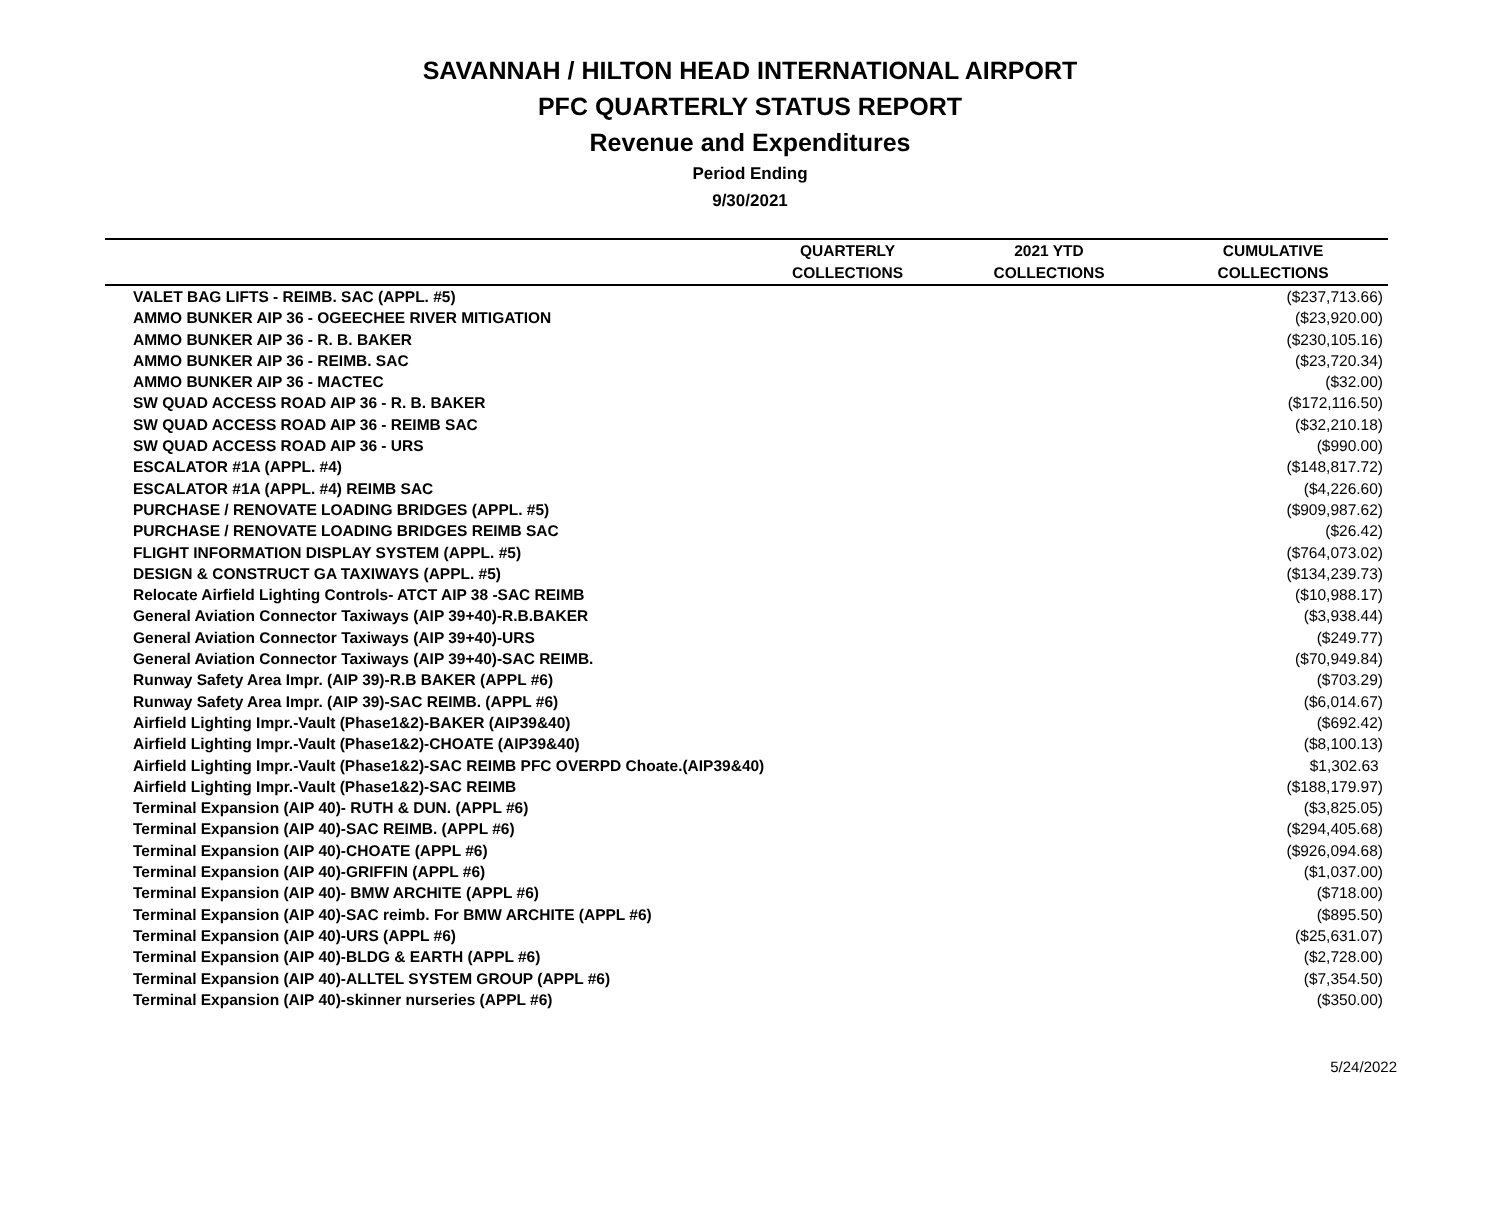SAVANNAH / HILTON HEAD INTERNATIONAL AIRPORT
PFC QUARTERLY STATUS REPORT
Revenue and Expenditures
Period Ending
9/30/2021
| | QUARTERLY | 2021 YTD | CUMULATIVE |
| --- | --- | --- | --- |
| | COLLECTIONS | COLLECTIONS | COLLECTIONS |
| VALET BAG LIFTS - REIMB. SAC (APPL. #5) | | | ($237,713.66) |
| AMMO BUNKER AIP 36 - OGEECHEE RIVER MITIGATION | | | ($23,920.00) |
| AMMO BUNKER AIP 36 - R. B. BAKER | | | ($230,105.16) |
| AMMO BUNKER AIP 36 - REIMB. SAC | | | ($23,720.34) |
| AMMO BUNKER AIP 36 - MACTEC | | | ($32.00) |
| SW QUAD ACCESS ROAD AIP 36 - R. B. BAKER | | | ($172,116.50) |
| SW QUAD ACCESS ROAD AIP 36 - REIMB SAC | | | ($32,210.18) |
| SW QUAD ACCESS ROAD AIP 36 - URS | | | ($990.00) |
| ESCALATOR #1A (APPL. #4) | | | ($148,817.72) |
| ESCALATOR #1A (APPL. #4) REIMB SAC | | | ($4,226.60) |
| PURCHASE / RENOVATE LOADING BRIDGES (APPL. #5) | | | ($909,987.62) |
| PURCHASE / RENOVATE LOADING BRIDGES REIMB SAC | | | ($26.42) |
| FLIGHT INFORMATION DISPLAY SYSTEM (APPL. #5) | | | ($764,073.02) |
| DESIGN & CONSTRUCT GA TAXIWAYS (APPL. #5) | | | ($134,239.73) |
| Relocate Airfield Lighting Controls- ATCT AIP 38 -SAC REIMB | | | ($10,988.17) |
| General Aviation Connector Taxiways (AIP 39+40)-R.B.BAKER | | | ($3,938.44) |
| General Aviation Connector Taxiways (AIP 39+40)-URS | | | ($249.77) |
| General Aviation Connector Taxiways (AIP 39+40)-SAC REIMB. | | | ($70,949.84) |
| Runway Safety Area Impr. (AIP 39)-R.B BAKER (APPL #6) | | | ($703.29) |
| Runway Safety Area Impr. (AIP 39)-SAC REIMB. (APPL #6) | | | ($6,014.67) |
| Airfield Lighting Impr.-Vault (Phase1&2)-BAKER (AIP39&40) | | | ($692.42) |
| Airfield Lighting Impr.-Vault (Phase1&2)-CHOATE (AIP39&40) | | | ($8,100.13) |
| Airfield Lighting Impr.-Vault (Phase1&2)-SAC REIMB PFC OVERPD Choate.(AIP39&40) | | | $1,302.63 |
| Airfield Lighting Impr.-Vault (Phase1&2)-SAC REIMB | | | ($188,179.97) |
| Terminal Expansion (AIP 40)- RUTH & DUN. (APPL #6) | | | ($3,825.05) |
| Terminal Expansion (AIP 40)-SAC REIMB. (APPL #6) | | | ($294,405.68) |
| Terminal Expansion (AIP 40)-CHOATE (APPL #6) | | | ($926,094.68) |
| Terminal Expansion (AIP 40)-GRIFFIN (APPL #6) | | | ($1,037.00) |
| Terminal Expansion (AIP 40)- BMW ARCHITE (APPL #6) | | | ($718.00) |
| Terminal Expansion (AIP 40)-SAC reimb. For BMW ARCHITE (APPL #6) | | | ($895.50) |
| Terminal Expansion (AIP 40)-URS (APPL #6) | | | ($25,631.07) |
| Terminal Expansion (AIP 40)-BLDG & EARTH (APPL #6) | | | ($2,728.00) |
| Terminal Expansion (AIP 40)-ALLTEL SYSTEM GROUP (APPL #6) | | | ($7,354.50) |
| Terminal Expansion (AIP 40)-skinner nurseries (APPL #6) | | | ($350.00) |
5/24/2022